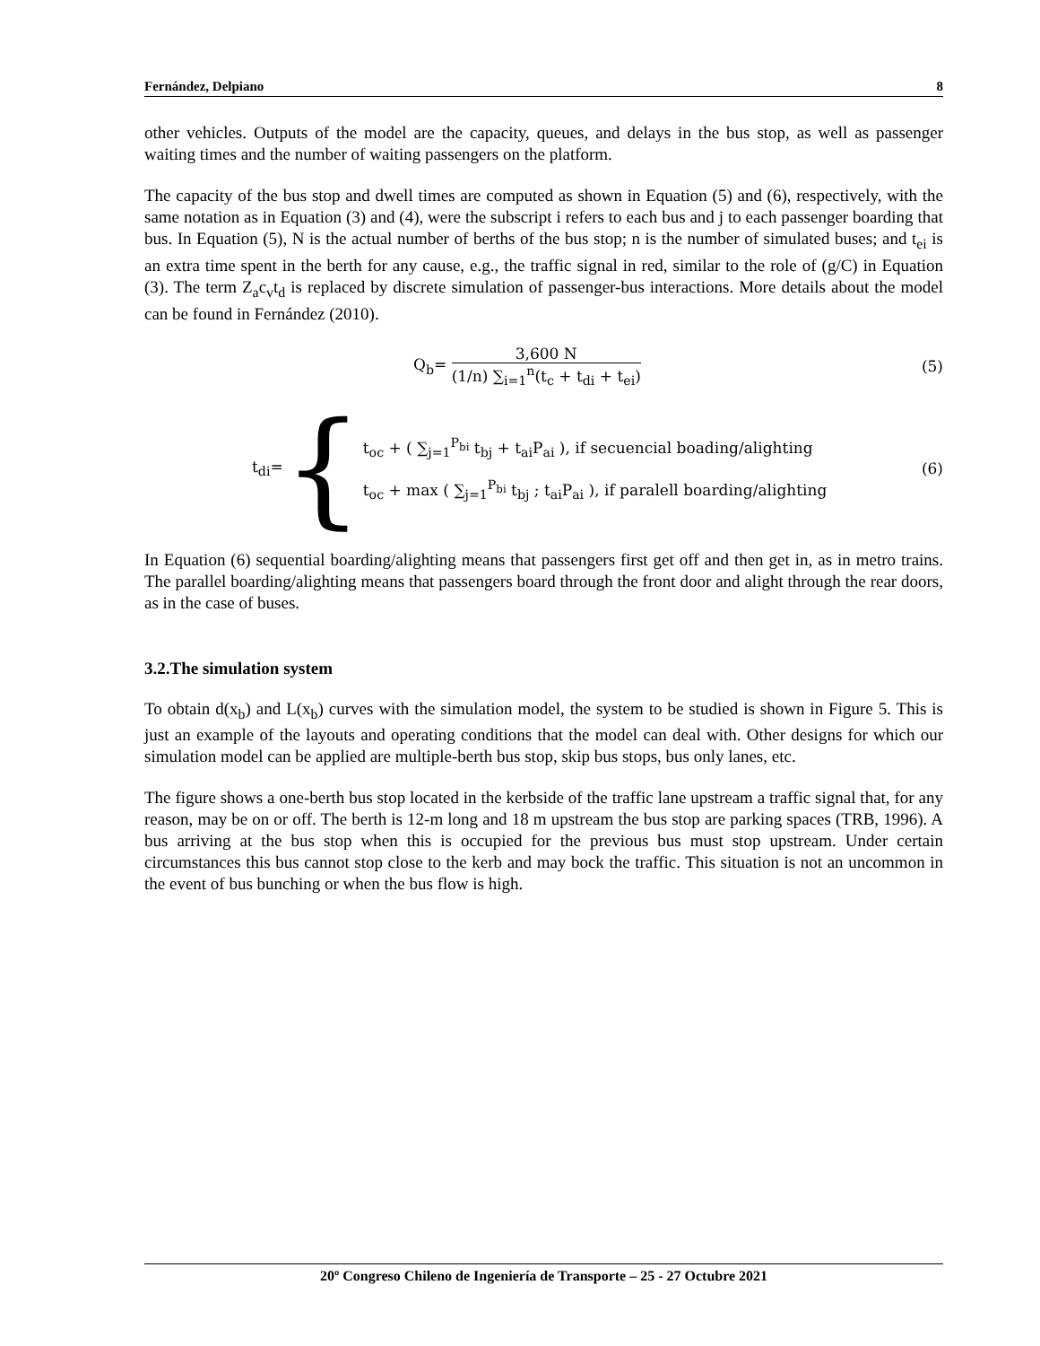Fernández, Delpiano 8
other vehicles. Outputs of the model are the capacity, queues, and delays in the bus stop, as well as passenger waiting times and the number of waiting passengers on the platform.
The capacity of the bus stop and dwell times are computed as shown in Equation (5) and (6), respectively, with the same notation as in Equation (3) and (4), were the subscript i refers to each bus and j to each passenger boarding that bus. In Equation (5), N is the actual number of berths of the bus stop; n is the number of simulated buses; and t<sub>ei</sub> is an extra time spent in the berth for any cause, e.g., the traffic signal in red, similar to the role of (g/C) in Equation (3). The term Z<sub>a</sub>c<sub>v</sub>t<sub>d</sub> is replaced by discrete simulation of passenger-bus interactions. More details about the model can be found in Fernández (2010).
Q<sub>b</sub>= 3,600 N (1/n) ∑<sub>i=1</sub><sup>n</sup>(t<sub>c</sub> + t<sub>di</sub> + t<sub>ei</sub>) (5)
t<sub>di</sub>= {
t<sub>oc</sub> + ( ∑<sub>j=1</sub><sup>P<sub>bi</sub></sup> t<sub>bj</sub> + t<sub>ai</sub>P<sub>ai</sub> ), if secuencial boading/alighting
t<sub>oc</sub> + max ( ∑<sub>j=1</sub><sup>P<sub>bi</sub></sup> t<sub>bj</sub> ; t<sub>ai</sub>P<sub>ai</sub> ), if paralell boarding/alighting
(6)
In Equation (6) sequential boarding/alighting means that passengers first get off and then get in, as in metro trains. The parallel boarding/alighting means that passengers board through the front door and alight through the rear doors, as in the case of buses.
3.2.The simulation system
To obtain d(x<sub>b</sub>) and L(x<sub>b</sub>) curves with the simulation model, the system to be studied is shown in Figure 5. This is just an example of the layouts and operating conditions that the model can deal with. Other designs for which our simulation model can be applied are multiple-berth bus stop, skip bus stops, bus only lanes, etc.
The figure shows a one-berth bus stop located in the kerbside of the traffic lane upstream a traffic signal that, for any reason, may be on or off. The berth is 12-m long and 18 m upstream the bus stop are parking spaces (TRB, 1996). A bus arriving at the bus stop when this is occupied for the previous bus must stop upstream. Under certain circumstances this bus cannot stop close to the kerb and may bock the traffic. This situation is not an uncommon in the event of bus bunching or when the bus flow is high.
20º Congreso Chileno de Ingeniería de Transporte – 25 - 27 Octubre 2021